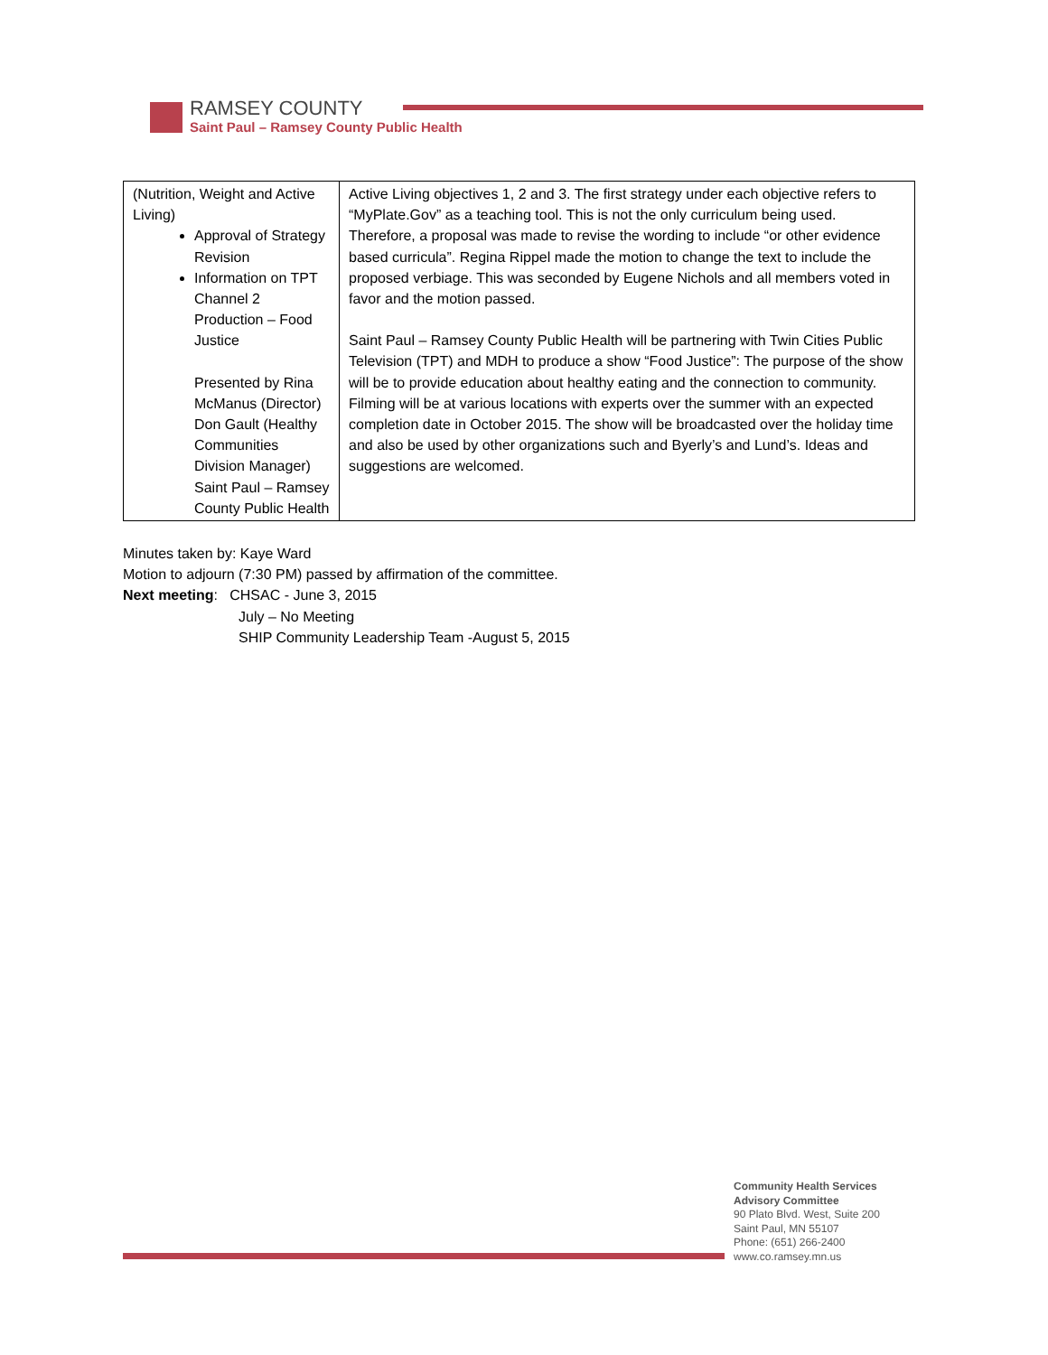RAMSEY COUNTY
Saint Paul – Ramsey County Public Health
| (Nutrition, Weight and Active Living) Approval of Strategy Revision Information on TPT Channel 2 Production – Food Justice Presented by Rina McManus (Director) Don Gault (Healthy Communities Division Manager) Saint Paul – Ramsey County Public Health | Active Living objectives 1, 2 and 3. The first strategy under each objective refers to “MyPlate.Gov” as a teaching tool. This is not the only curriculum being used. Therefore, a proposal was made to revise the wording to include “or other evidence based curricula”. Regina Rippel made the motion to change the text to include the proposed verbiage. This was seconded by Eugene Nichols and all members voted in favor and the motion passed. Saint Paul – Ramsey County Public Health will be partnering with Twin Cities Public Television (TPT) and MDH to produce a show “Food Justice”: The purpose of the show will be to provide education about healthy eating and the connection to community. Filming will be at various locations with experts over the summer with an expected completion date in October 2015. The show will be broadcasted over the holiday time and also be used by other organizations such and Byerly’s and Lund’s. Ideas and suggestions are welcomed. |
Minutes taken by: Kaye Ward
Motion to adjourn (7:30 PM) passed by affirmation of the committee.
Next meeting: CHSAC - June 3, 2015
July – No Meeting
SHIP Community Leadership Team -August 5, 2015
Community Health Services
Advisory Committee
90 Plato Blvd. West, Suite 200
Saint Paul, MN 55107
Phone: (651) 266-2400
www.co.ramsey.mn.us